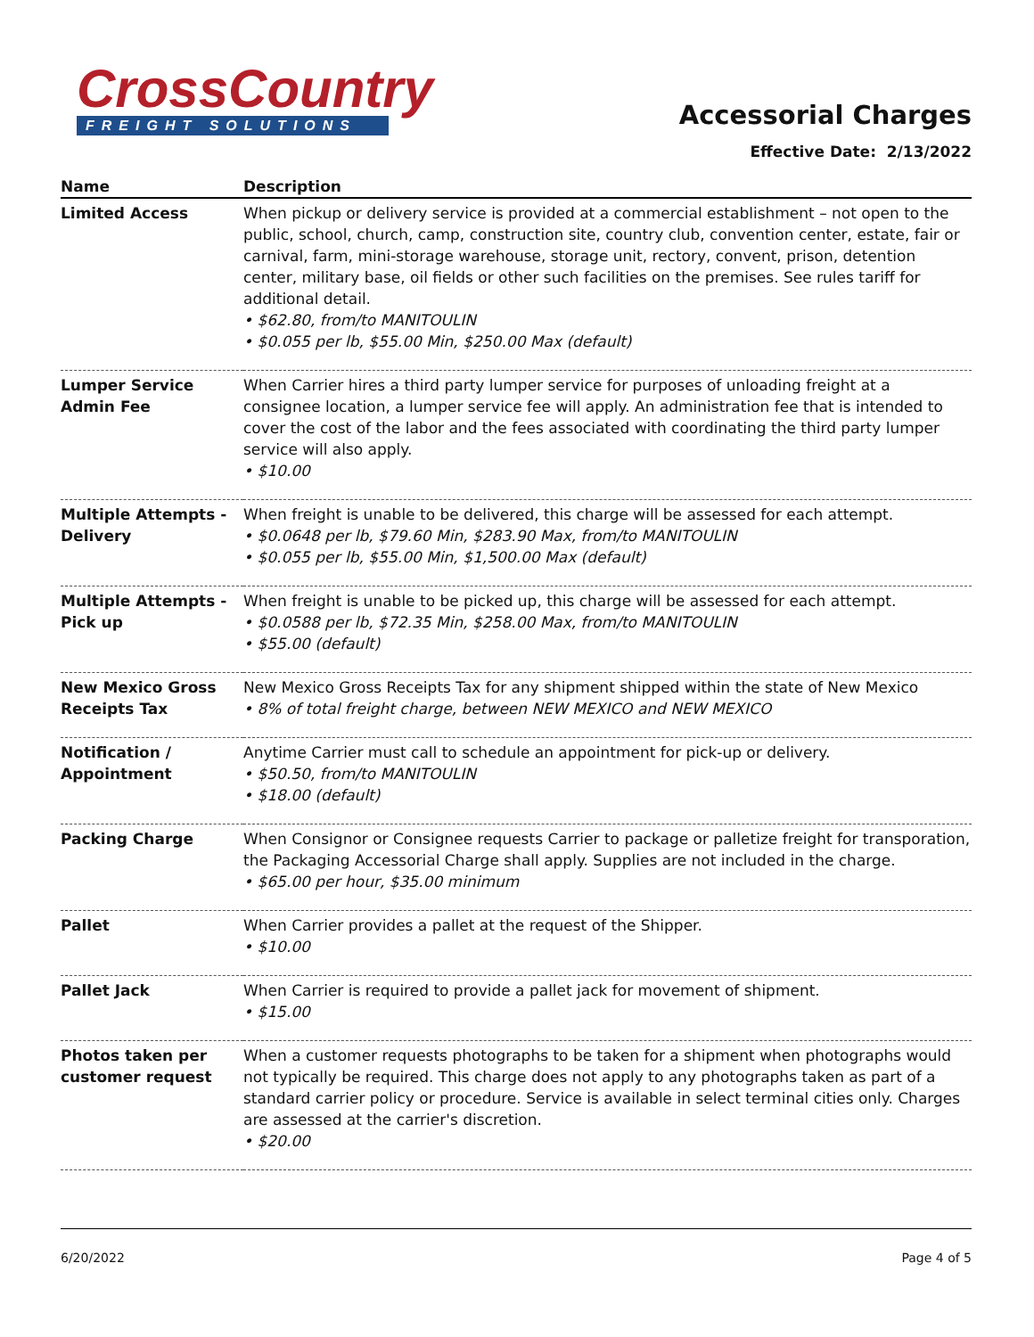CrossCountry
FREIGHT SOLUTIONS
Accessorial Charges
Effective Date: 2/13/2022
| Name | Description |
| --- | --- |
| Limited Access | When pickup or delivery service is provided at a commercial establishment – not open to the public, school, church, camp, construction site, country club, convention center, estate, fair or carnival, farm, mini-storage warehouse, storage unit, rectory, convent, prison, detention center, military base, oil fields or other such facilities on the premises. See rules tariff for additional detail. • $62.80, from/to MANITOULIN • $0.055 per lb, $55.00 Min, $250.00 Max (default) |
| Lumper Service Admin Fee | When Carrier hires a third party lumper service for purposes of unloading freight at a consignee location, a lumper service fee will apply. An administration fee that is intended to cover the cost of the labor and the fees associated with coordinating the third party lumper service will also apply. • $10.00 |
| Multiple Attempts - Delivery | When freight is unable to be delivered, this charge will be assessed for each attempt. • $0.0648 per lb, $79.60 Min, $283.90 Max, from/to MANITOULIN • $0.055 per lb, $55.00 Min, $1,500.00 Max (default) |
| Multiple Attempts - Pick up | When freight is unable to be picked up, this charge will be assessed for each attempt. • $0.0588 per lb, $72.35 Min, $258.00 Max, from/to MANITOULIN • $55.00 (default) |
| New Mexico Gross Receipts Tax | New Mexico Gross Receipts Tax for any shipment shipped within the state of New Mexico • 8% of total freight charge, between NEW MEXICO and NEW MEXICO |
| Notification / Appointment | Anytime Carrier must call to schedule an appointment for pick-up or delivery. • $50.50, from/to MANITOULIN • $18.00 (default) |
| Packing Charge | When Consignor or Consignee requests Carrier to package or palletize freight for transporation, the Packaging Accessorial Charge shall apply. Supplies are not included in the charge. • $65.00 per hour, $35.00 minimum |
| Pallet | When Carrier provides a pallet at the request of the Shipper. • $10.00 |
| Pallet Jack | When Carrier is required to provide a pallet jack for movement of shipment. • $15.00 |
| Photos taken per customer request | When a customer requests photographs to be taken for a shipment when photographs would not typically be required. This charge does not apply to any photographs taken as part of a standard carrier policy or procedure. Service is available in select terminal cities only. Charges are assessed at the carrier's discretion. • $20.00 |
6/20/2022 Page 4 of 5